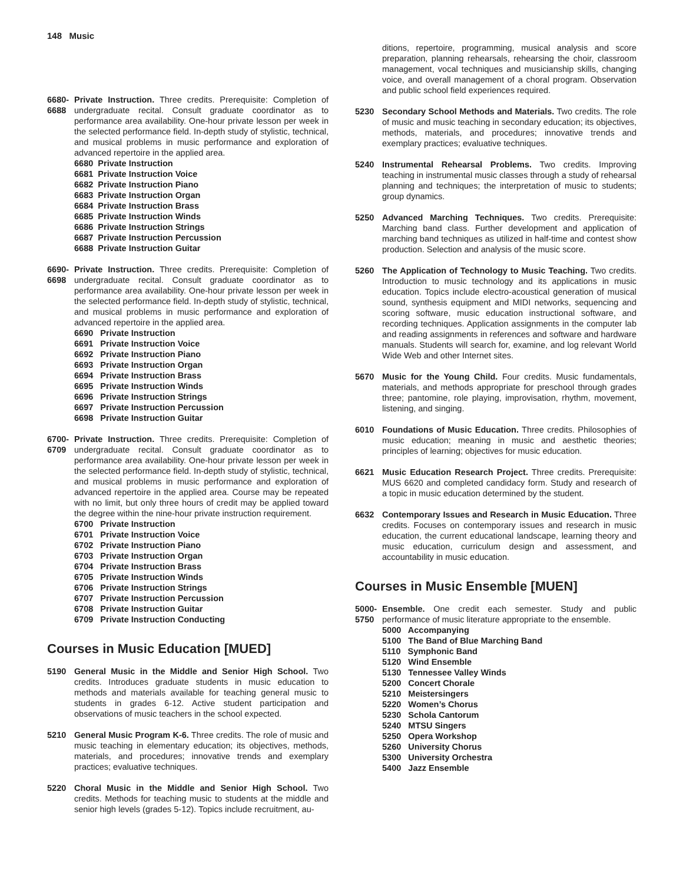148 Music
6680-
6688
Private Instruction. Three credits. Prerequisite: Completion of undergraduate recital. Consult graduate coordinator as to performance area availability. One-hour private lesson per week in the selected performance field. In-depth study of stylistic, technical, and musical problems in music performance and exploration of advanced repertoire in the applied area.
6680 Private Instruction
6681 Private Instruction Voice
6682 Private Instruction Piano
6683 Private Instruction Organ
6684 Private Instruction Brass
6685 Private Instruction Winds
6686 Private Instruction Strings
6687 Private Instruction Percussion
6688 Private Instruction Guitar
6690-
6698
Private Instruction. Three credits. Prerequisite: Completion of undergraduate recital. Consult graduate coordinator as to performance area availability. One-hour private lesson per week in the selected performance field. In-depth study of stylistic, technical, and musical problems in music performance and exploration of advanced repertoire in the applied area.
6690 Private Instruction
6691 Private Instruction Voice
6692 Private Instruction Piano
6693 Private Instruction Organ
6694 Private Instruction Brass
6695 Private Instruction Winds
6696 Private Instruction Strings
6697 Private Instruction Percussion
6698 Private Instruction Guitar
6700-
6709
Private Instruction. Three credits. Prerequisite: Completion of undergraduate recital. Consult graduate coordinator as to performance area availability. One-hour private lesson per week in the selected performance field. In-depth study of stylistic, technical, and musical problems in music performance and exploration of advanced repertoire in the applied area. Course may be repeated with no limit, but only three hours of credit may be applied toward the degree within the nine-hour private instruction requirement.
6700 Private Instruction
6701 Private Instruction Voice
6702 Private Instruction Piano
6703 Private Instruction Organ
6704 Private Instruction Brass
6705 Private Instruction Winds
6706 Private Instruction Strings
6707 Private Instruction Percussion
6708 Private Instruction Guitar
6709 Private Instruction Conducting
Courses in Music Education [MUED]
5190 General Music in the Middle and Senior High School. Two credits. Introduces graduate students in music education to methods and materials available for teaching general music to students in grades 6-12. Active student participation and observations of music teachers in the school expected.
5210 General Music Program K-6. Three credits. The role of music and music teaching in elementary education; its objectives, methods, materials, and procedures; innovative trends and exemplary practices; evaluative techniques.
5220 Choral Music in the Middle and Senior High School. Two credits. Methods for teaching music to students at the middle and senior high levels (grades 5-12). Topics include recruitment, au-
ditions, repertoire, programming, musical analysis and score preparation, planning rehearsals, rehearsing the choir, classroom management, vocal techniques and musicianship skills, changing voice, and overall management of a choral program. Observation and public school field experiences required.
5230 Secondary School Methods and Materials. Two credits. The role of music and music teaching in secondary education; its objectives, methods, materials, and procedures; innovative trends and exemplary practices; evaluative techniques.
5240 Instrumental Rehearsal Problems. Two credits. Improving teaching in instrumental music classes through a study of rehearsal planning and techniques; the interpretation of music to students; group dynamics.
5250 Advanced Marching Techniques. Two credits. Prerequisite: Marching band class. Further development and application of marching band techniques as utilized in half-time and contest show production. Selection and analysis of the music score.
5260 The Application of Technology to Music Teaching. Two credits. Introduction to music technology and its applications in music education. Topics include electro-acoustical generation of musical sound, synthesis equipment and MIDI networks, sequencing and scoring software, music education instructional software, and recording techniques. Application assignments in the computer lab and reading assignments in references and software and hardware manuals. Students will search for, examine, and log relevant World Wide Web and other Internet sites.
5670 Music for the Young Child. Four credits. Music fundamentals, materials, and methods appropriate for preschool through grades three; pantomine, role playing, improvisation, rhythm, movement, listening, and singing.
6010 Foundations of Music Education. Three credits. Philosophies of music education; meaning in music and aesthetic theories; principles of learning; objectives for music education.
6621 Music Education Research Project. Three credits. Prerequisite: MUS 6620 and completed candidacy form. Study and research of a topic in music education determined by the student.
6632 Contemporary Issues and Research in Music Education. Three credits. Focuses on contemporary issues and research in music education, the current educational landscape, learning theory and music education, curriculum design and assessment, and accountability in music education.
Courses in Music Ensemble [MUEN]
5000-
5750
Ensemble. One credit each semester. Study and public performance of music literature appropriate to the ensemble.
5000 Accompanying
5100 The Band of Blue Marching Band
5110 Symphonic Band
5120 Wind Ensemble
5130 Tennessee Valley Winds
5200 Concert Chorale
5210 Meistersingers
5220 Women’s Chorus
5230 Schola Cantorum
5240 MTSU Singers
5250 Opera Workshop
5260 University Chorus
5300 University Orchestra
5400 Jazz Ensemble